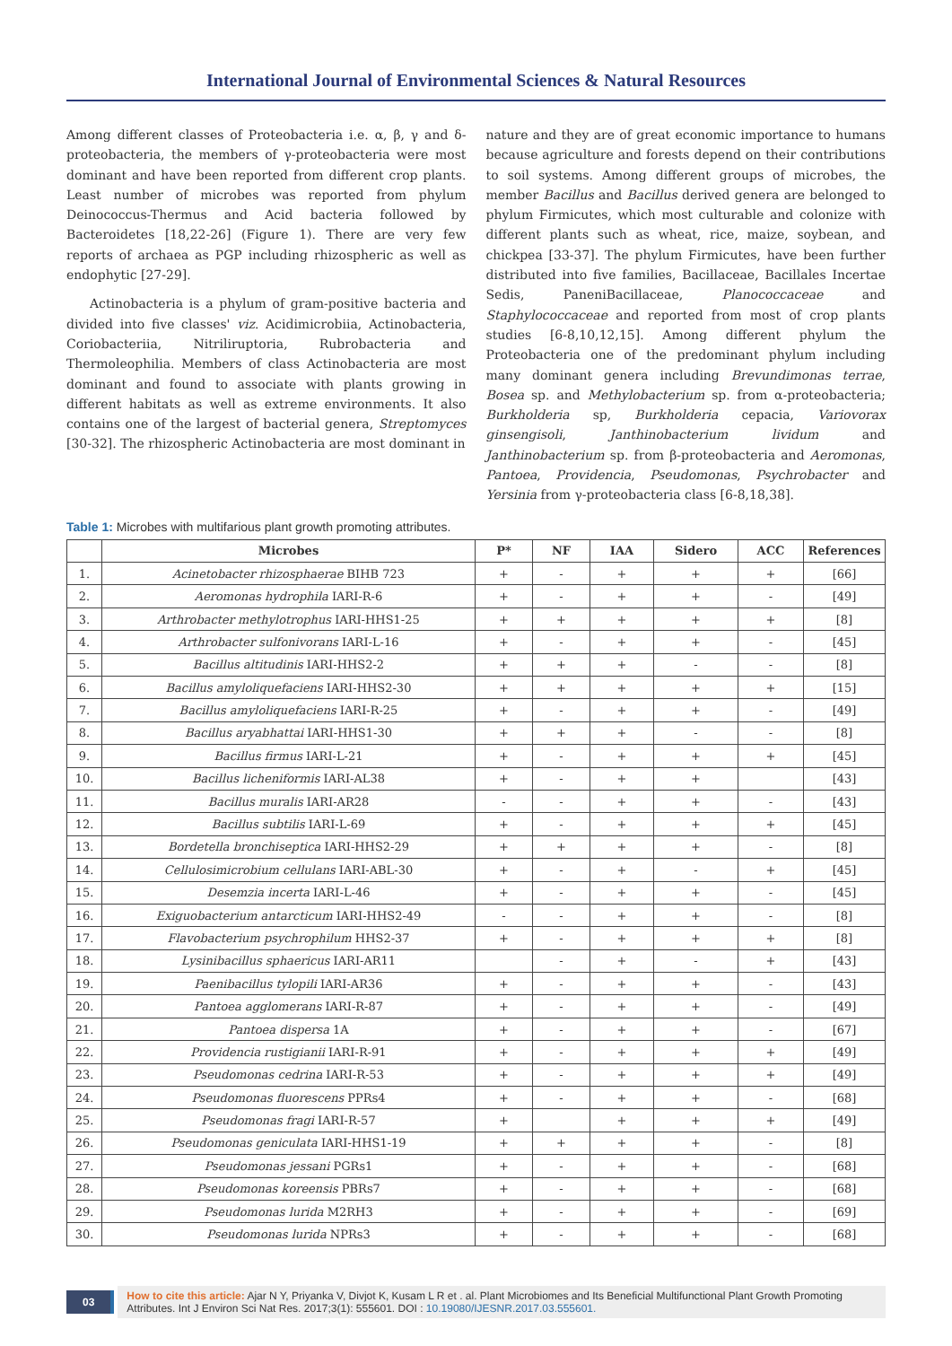International Journal of Environmental Sciences & Natural Resources
Among different classes of Proteobacteria i.e. α, β, γ and δ-proteobacteria, the members of γ-proteobacteria were most dominant and have been reported from different crop plants. Least number of microbes was reported from phylum Deinococcus-Thermus and Acid bacteria followed by Bacteroidetes [18,22-26] (Figure 1). There are very few reports of archaea as PGP including rhizospheric as well as endophytic [27-29].
Actinobacteria is a phylum of gram-positive bacteria and divided into five classes' viz. Acidimicrobiia, Actinobacteria, Coriobacteriia, Nitriliruptoria, Rubrobacteria and Thermoleophilia. Members of class Actinobacteria are most dominant and found to associate with plants growing in different habitats as well as extreme environments. It also contains one of the largest of bacterial genera, Streptomyces [30-32]. The rhizospheric Actinobacteria are most dominant in
nature and they are of great economic importance to humans because agriculture and forests depend on their contributions to soil systems. Among different groups of microbes, the member Bacillus and Bacillus derived genera are belonged to phylum Firmicutes, which most culturable and colonize with different plants such as wheat, rice, maize, soybean, and chickpea [33-37]. The phylum Firmicutes, have been further distributed into five families, Bacillaceae, Bacillales Incertae Sedis, PaneniBacillaceae, Planococcaceae and Staphylococcaceae and reported from most of crop plants studies [6-8,10,12,15]. Among different phylum the Proteobacteria one of the predominant phylum including many dominant genera including Brevundimonas terrae, Bosea sp. and Methylobacterium sp. from α-proteobacteria; Burkholderia sp, Burkholderia cepacia, Variovorax ginsengisoli, Janthinobacterium lividum and Janthinobacterium sp. from β-proteobacteria and Aeromonas, Pantoea, Providencia, Pseudomonas, Psychrobacter and Yersinia from γ-proteobacteria class [6-8,18,38].
Table 1: Microbes with multifarious plant growth promoting attributes.
| | Microbes | P* | NF | IAA | Sidero | ACC | References |
| --- | --- | --- | --- | --- | --- | --- | --- |
| 1. | Acinetobacter rhizosphaerae BIHB 723 | + | - | + | + | + | [66] |
| 2. | Aeromonas hydrophila IARI-R-6 | + | - | + | + | - | [49] |
| 3. | Arthrobacter methylotrophus IARI-HHS1-25 | + | + | + | + | + | [8] |
| 4. | Arthrobacter sulfonivorans IARI-L-16 | + | - | + | + | - | [45] |
| 5. | Bacillus altitudinis IARI-HHS2-2 | + | + | + | - | - | [8] |
| 6. | Bacillus amyloliquefaciens IARI-HHS2-30 | + | + | + | + | + | [15] |
| 7. | Bacillus amyloliquefaciens IARI-R-25 | + | - | + | + | - | [49] |
| 8. | Bacillus aryabhattai IARI-HHS1-30 | + | + | + | - | - | [8] |
| 9. | Bacillus firmus IARI-L-21 | + | - | + | + | + | [45] |
| 10. | Bacillus licheniformis IARI-AL38 | + | - | + | + | | [43] |
| 11. | Bacillus muralis IARI-AR28 | - | - | + | + | - | [43] |
| 12. | Bacillus subtilis IARI-L-69 | + | - | + | + | + | [45] |
| 13. | Bordetella bronchiseptica IARI-HHS2-29 | + | + | + | + | - | [8] |
| 14. | Cellulosimicrobium cellulans IARI-ABL-30 | + | - | + | - | + | [45] |
| 15. | Desemzia incerta IARI-L-46 | + | - | + | + | - | [45] |
| 16. | Exiguobacterium antarcticum IARI-HHS2-49 | - | - | + | + | - | [8] |
| 17. | Flavobacterium psychrophilum HHS2-37 | + | - | + | + | + | [8] |
| 18. | Lysinibacillus sphaericus IARI-AR11 | | - | + | - | + | [43] |
| 19. | Paenibacillus tylopili IARI-AR36 | + | - | + | + | - | [43] |
| 20. | Pantoea agglomerans IARI-R-87 | + | - | + | + | - | [49] |
| 21. | Pantoea dispersa 1A | + | - | + | + | - | [67] |
| 22. | Providencia rustigianii IARI-R-91 | + | - | + | + | + | [49] |
| 23. | Pseudomonas cedrina IARI-R-53 | + | - | + | + | + | [49] |
| 24. | Pseudomonas fluorescens PPRs4 | + | - | + | + | - | [68] |
| 25. | Pseudomonas fragi IARI-R-57 | + | | + | + | + | [49] |
| 26. | Pseudomonas geniculata IARI-HHS1-19 | + | + | + | + | - | [8] |
| 27. | Pseudomonas jessani PGRs1 | + | - | + | + | - | [68] |
| 28. | Pseudomonas koreensis PBRs7 | + | - | + | + | - | [68] |
| 29. | Pseudomonas lurida M2RH3 | + | - | + | + | - | [69] |
| 30. | Pseudomonas lurida NPRs3 | + | - | + | + | - | [68] |
03
How to cite this article: Ajar N Y, Priyanka V, Divjot K, Kusam L R et . al. Plant Microbiomes and Its Beneficial Multifunctional Plant Growth Promoting Attributes. Int J Environ Sci Nat Res. 2017;3(1): 555601. DOI : 10.19080/IJESNR.2017.03.555601.